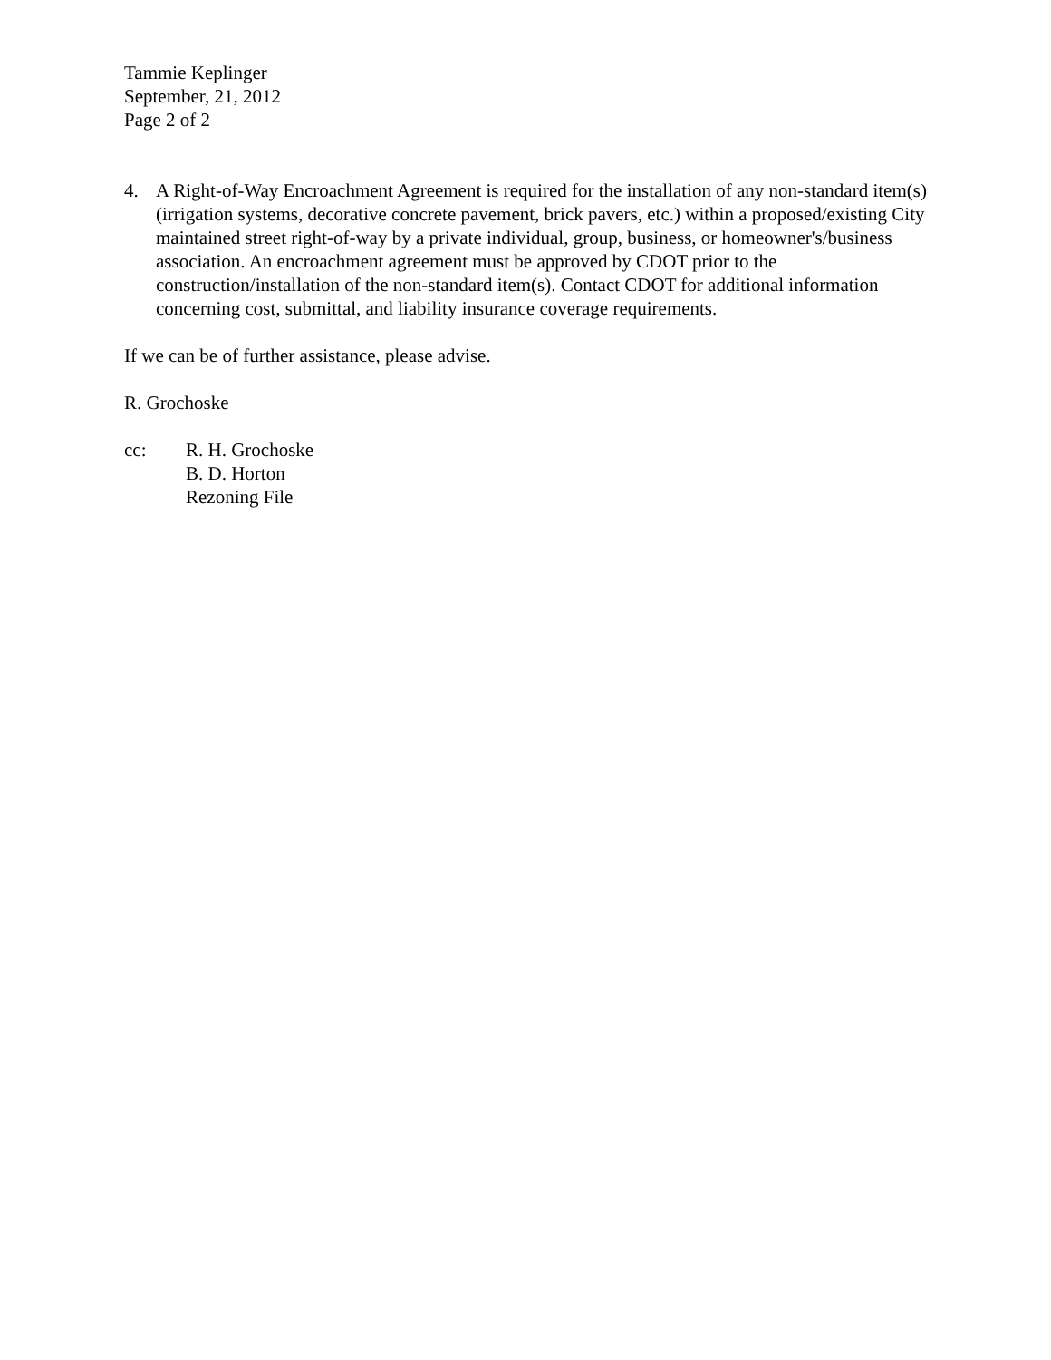Tammie Keplinger
September, 21, 2012
Page 2 of 2
4. A Right-of-Way Encroachment Agreement is required for the installation of any non-standard item(s) (irrigation systems, decorative concrete pavement, brick pavers, etc.) within a proposed/existing City maintained street right-of-way by a private individual, group, business, or homeowner's/business association. An encroachment agreement must be approved by CDOT prior to the construction/installation of the non-standard item(s). Contact CDOT for additional information concerning cost, submittal, and liability insurance coverage requirements.
If we can be of further assistance, please advise.
R. Grochoske
cc: R. H. Grochoske
B. D. Horton
Rezoning File